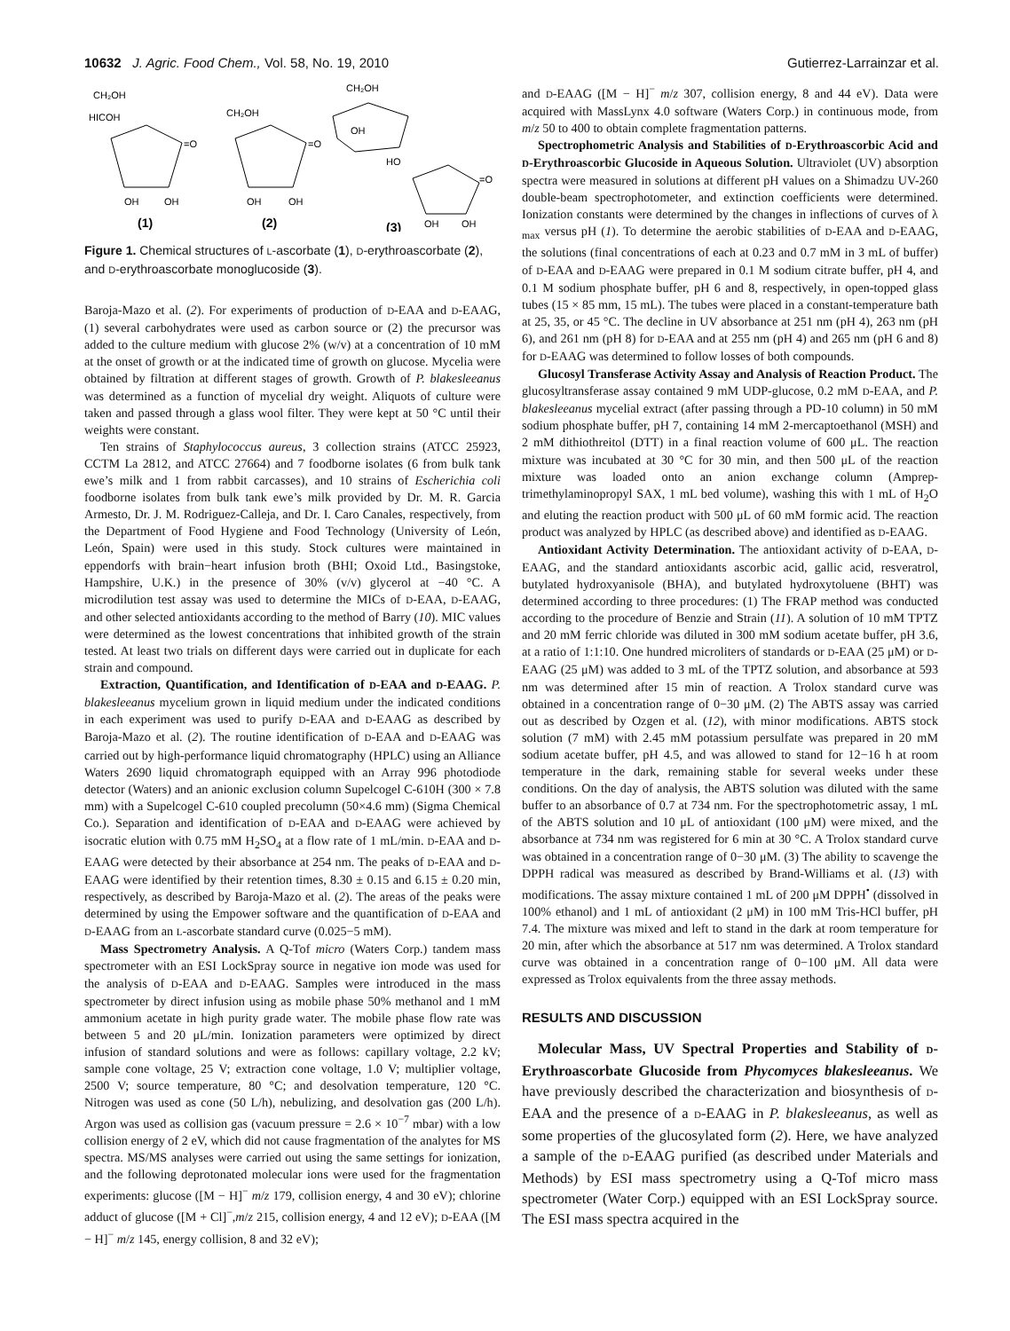10632 J. Agric. Food Chem., Vol. 58, No. 19, 2010 Gutierrez-Larrainzar et al.
CH₂OH
HICOH
=O
OH
OH
(1)
CH₂OH
=O
OH
OH
(2)
CH₂OH
OH
HO
=O
OH
OH
(3)
Figure 1. Chemical structures of L-ascorbate (1), D-erythroascorbate (2), and D-erythroascorbate monoglucoside (3).
Baroja-Mazo et al. (2). For experiments of production of D-EAA and D-EAAG, (1) several carbohydrates were used as carbon source or (2) the precursor was added to the culture medium with glucose 2% (w/v) at a concentration of 10 mM at the onset of growth or at the indicated time of growth on glucose. Mycelia were obtained by filtration at different stages of growth. Growth of P. blakesleeanus was determined as a function of mycelial dry weight. Aliquots of culture were taken and passed through a glass wool filter. They were kept at 50 °C until their weights were constant.
Ten strains of Staphylococcus aureus, 3 collection strains (ATCC 25923, CCTM La 2812, and ATCC 27664) and 7 foodborne isolates (6 from bulk tank ewe’s milk and 1 from rabbit carcasses), and 10 strains of Escherichia coli foodborne isolates from bulk tank ewe’s milk provided by Dr. M. R. Garcia Armesto, Dr. J. M. Rodriguez-Calleja, and Dr. I. Caro Canales, respectively, from the Department of Food Hygiene and Food Technology (University of León, León, Spain) were used in this study. Stock cultures were maintained in eppendorfs with brain−heart infusion broth (BHI; Oxoid Ltd., Basingstoke, Hampshire, U.K.) in the presence of 30% (v/v) glycerol at −40 °C. A microdilution test assay was used to determine the MICs of D-EAA, D-EAAG, and other selected antioxidants according to the method of Barry (10). MIC values were determined as the lowest concentrations that inhibited growth of the strain tested. At least two trials on different days were carried out in duplicate for each strain and compound.
Extraction, Quantification, and Identification of D-EAA and D-EAAG. P. blakesleeanus mycelium grown in liquid medium under the indicated conditions in each experiment was used to purify D-EAA and D-EAAG as described by Baroja-Mazo et al. (2). The routine identification of D-EAA and D-EAAG was carried out by high-performance liquid chromatography (HPLC) using an Alliance Waters 2690 liquid chromatograph equipped with an Array 996 photodiode detector (Waters) and an anionic exclusion column Supelcogel C-610H (300 × 7.8 mm) with a Supelcogel C-610 coupled precolumn (50×4.6 mm) (Sigma Chemical Co.). Separation and identification of D-EAA and D-EAAG were achieved by isocratic elution with 0.75 mM H<sub>2</sub>SO<sub>4</sub> at a flow rate of 1 mL/min. D-EAA and D-EAAG were detected by their absorbance at 254 nm. The peaks of D-EAA and D-EAAG were identified by their retention times, 8.30 ± 0.15 and 6.15 ± 0.20 min, respectively, as described by Baroja-Mazo et al. (2). The areas of the peaks were determined by using the Empower software and the quantification of D-EAA and D-EAAG from an L-ascorbate standard curve (0.025−5 mM).
Mass Spectrometry Analysis. A Q-Tof micro (Waters Corp.) tandem mass spectrometer with an ESI LockSpray source in negative ion mode was used for the analysis of D-EAA and D-EAAG. Samples were introduced in the mass spectrometer by direct infusion using as mobile phase 50% methanol and 1 mM ammonium acetate in high purity grade water. The mobile phase flow rate was between 5 and 20 μL/min. Ionization parameters were optimized by direct infusion of standard solutions and were as follows: capillary voltage, 2.2 kV; sample cone voltage, 25 V; extraction cone voltage, 1.0 V; multiplier voltage, 2500 V; source temperature, 80 °C; and desolvation temperature, 120 °C. Nitrogen was used as cone (50 L/h), nebulizing, and desolvation gas (200 L/h). Argon was used as collision gas (vacuum pressure = 2.6 × 10<sup>−7</sup> mbar) with a low collision energy of 2 eV, which did not cause fragmentation of the analytes for MS spectra. MS/MS analyses were carried out using the same settings for ionization, and the following deprotonated molecular ions were used for the fragmentation experiments: glucose ([M − H]<sup>−</sup> m/z 179, collision energy, 4 and 30 eV); chlorine adduct of glucose ([M + Cl]<sup>−</sup>,m/z 215, collision energy, 4 and 12 eV); D-EAA ([M − H]<sup>−</sup> m/z 145, energy collision, 8 and 32 eV);
and D-EAAG ([M − H]<sup>−</sup> m/z 307, collision energy, 8 and 44 eV). Data were acquired with MassLynx 4.0 software (Waters Corp.) in continuous mode, from m/z 50 to 400 to obtain complete fragmentation patterns.
Spectrophometric Analysis and Stabilities of D-Erythroascorbic Acid and D-Erythroascorbic Glucoside in Aqueous Solution. Ultraviolet (UV) absorption spectra were measured in solutions at different pH values on a Shimadzu UV-260 double-beam spectrophotometer, and extinction coefficients were determined. Ionization constants were determined by the changes in inflections of curves of λ <sub>max</sub> versus pH (1). To determine the aerobic stabilities of D-EAA and D-EAAG, the solutions (final concentrations of each at 0.23 and 0.7 mM in 3 mL of buffer) of D-EAA and D-EAAG were prepared in 0.1 M sodium citrate buffer, pH 4, and 0.1 M sodium phosphate buffer, pH 6 and 8, respectively, in open-topped glass tubes (15 × 85 mm, 15 mL). The tubes were placed in a constant-temperature bath at 25, 35, or 45 °C. The decline in UV absorbance at 251 nm (pH 4), 263 nm (pH 6), and 261 nm (pH 8) for D-EAA and at 255 nm (pH 4) and 265 nm (pH 6 and 8) for D-EAAG was determined to follow losses of both compounds.
Glucosyl Transferase Activity Assay and Analysis of Reaction Product. The glucosyltransferase assay contained 9 mM UDP-glucose, 0.2 mM D-EAA, and P. blakesleeanus mycelial extract (after passing through a PD-10 column) in 50 mM sodium phosphate buffer, pH 7, containing 14 mM 2-mercaptoethanol (MSH) and 2 mM dithiothreitol (DTT) in a final reaction volume of 600 μL. The reaction mixture was incubated at 30 °C for 30 min, and then 500 μL of the reaction mixture was loaded onto an anion exchange column (Amprep-trimethylaminopropyl SAX, 1 mL bed volume), washing this with 1 mL of H<sub>2</sub>O and eluting the reaction product with 500 μL of 60 mM formic acid. The reaction product was analyzed by HPLC (as described above) and identified as D-EAAG.
Antioxidant Activity Determination. The antioxidant activity of D-EAA, D-EAAG, and the standard antioxidants ascorbic acid, gallic acid, resveratrol, butylated hydroxyanisole (BHA), and butylated hydroxytoluene (BHT) was determined according to three procedures: (1) The FRAP method was conducted according to the procedure of Benzie and Strain (11). A solution of 10 mM TPTZ and 20 mM ferric chloride was diluted in 300 mM sodium acetate buffer, pH 3.6, at a ratio of 1:1:10. One hundred microliters of standards or D-EAA (25 μM) or D-EAAG (25 μM) was added to 3 mL of the TPTZ solution, and absorbance at 593 nm was determined after 15 min of reaction. A Trolox standard curve was obtained in a concentration range of 0−30 μM. (2) The ABTS assay was carried out as described by Ozgen et al. (12), with minor modifications. ABTS stock solution (7 mM) with 2.45 mM potassium persulfate was prepared in 20 mM sodium acetate buffer, pH 4.5, and was allowed to stand for 12−16 h at room temperature in the dark, remaining stable for several weeks under these conditions. On the day of analysis, the ABTS solution was diluted with the same buffer to an absorbance of 0.7 at 734 nm. For the spectrophotometric assay, 1 mL of the ABTS solution and 10 μL of antioxidant (100 μM) were mixed, and the absorbance at 734 nm was registered for 6 min at 30 °C. A Trolox standard curve was obtained in a concentration range of 0−30 μM. (3) The ability to scavenge the DPPH radical was measured as described by Brand-Williams et al. (13) with modifications. The assay mixture contained 1 mL of 200 μM DPPH<sup>•</sup> (dissolved in 100% ethanol) and 1 mL of antioxidant (2 μM) in 100 mM Tris-HCl buffer, pH 7.4. The mixture was mixed and left to stand in the dark at room temperature for 20 min, after which the absorbance at 517 nm was determined. A Trolox standard curve was obtained in a concentration range of 0−100 μM. All data were expressed as Trolox equivalents from the three assay methods.
RESULTS AND DISCUSSION
Molecular Mass, UV Spectral Properties and Stability of D-Erythroascorbate Glucoside from Phycomyces blakesleeanus. We have previously described the characterization and biosynthesis of D-EAA and the presence of a D-EAAG in P. blakesleeanus, as well as some properties of the glucosylated form (2). Here, we have analyzed a sample of the D-EAAG purified (as described under Materials and Methods) by ESI mass spectrometry using a Q-Tof micro mass spectrometer (Water Corp.) equipped with an ESI LockSpray source. The ESI mass spectra acquired in the